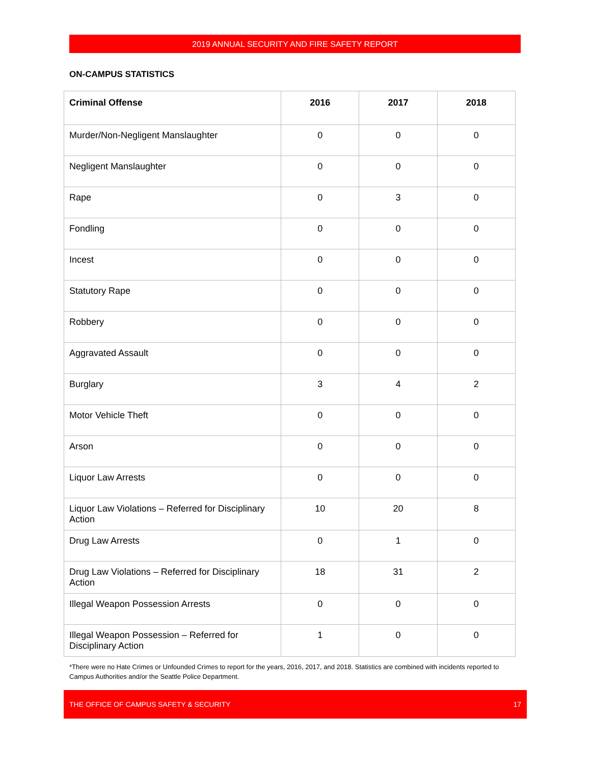2019 ANNUAL SECURITY AND FIRE SAFETY REPORT
ON-CAMPUS STATISTICS
| Criminal Offense | 2016 | 2017 | 2018 |
| --- | --- | --- | --- |
| Murder/Non-Negligent Manslaughter | 0 | 0 | 0 |
| Negligent Manslaughter | 0 | 0 | 0 |
| Rape | 0 | 3 | 0 |
| Fondling | 0 | 0 | 0 |
| Incest | 0 | 0 | 0 |
| Statutory Rape | 0 | 0 | 0 |
| Robbery | 0 | 0 | 0 |
| Aggravated Assault | 0 | 0 | 0 |
| Burglary | 3 | 4 | 2 |
| Motor Vehicle Theft | 0 | 0 | 0 |
| Arson | 0 | 0 | 0 |
| Liquor Law Arrests | 0 | 0 | 0 |
| Liquor Law Violations – Referred for Disciplinary Action | 10 | 20 | 8 |
| Drug Law Arrests | 0 | 1 | 0 |
| Drug Law Violations – Referred for Disciplinary Action | 18 | 31 | 2 |
| Illegal Weapon Possession Arrests | 0 | 0 | 0 |
| Illegal Weapon Possession – Referred for Disciplinary Action | 1 | 0 | 0 |
*There were no Hate Crimes or Unfounded Crimes to report for the years, 2016, 2017, and 2018. Statistics are combined with incidents reported to Campus Authorities and/or the Seattle Police Department.
THE OFFICE OF CAMPUS SAFETY & SECURITY 17